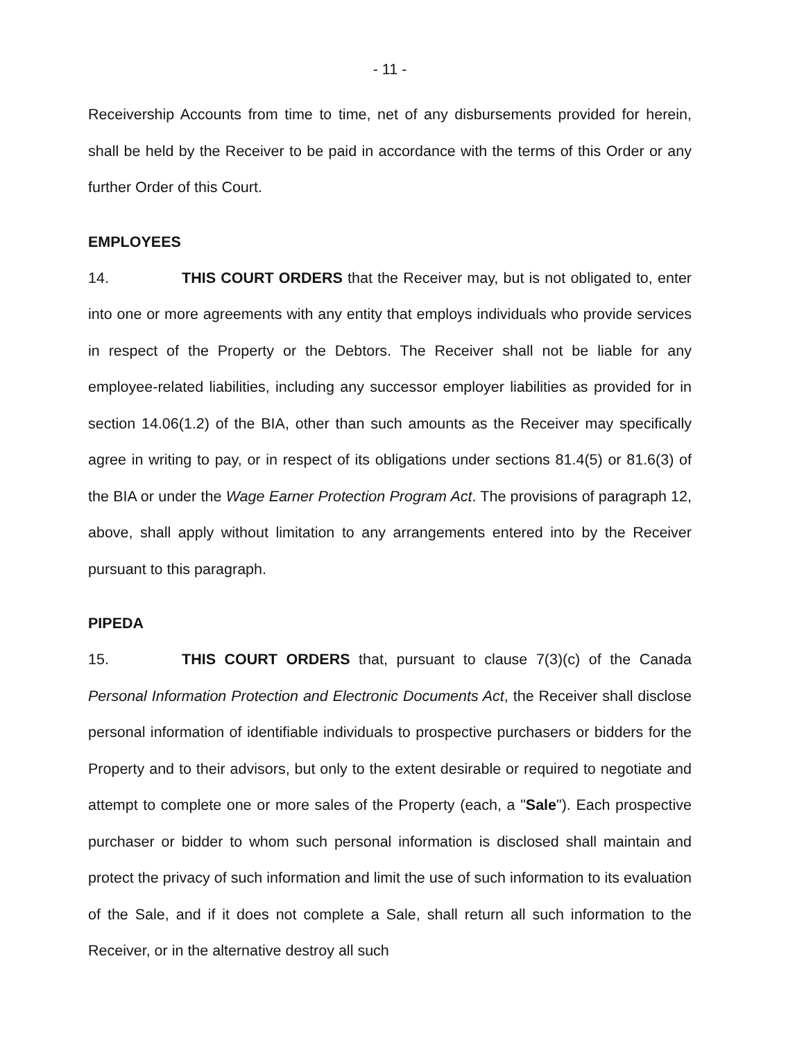- 11 -
Receivership Accounts from time to time, net of any disbursements provided for herein, shall be held by the Receiver to be paid in accordance with the terms of this Order or any further Order of this Court.
EMPLOYEES
14. THIS COURT ORDERS that the Receiver may, but is not obligated to, enter into one or more agreements with any entity that employs individuals who provide services in respect of the Property or the Debtors. The Receiver shall not be liable for any employee-related liabilities, including any successor employer liabilities as provided for in section 14.06(1.2) of the BIA, other than such amounts as the Receiver may specifically agree in writing to pay, or in respect of its obligations under sections 81.4(5) or 81.6(3) of the BIA or under the Wage Earner Protection Program Act. The provisions of paragraph 12, above, shall apply without limitation to any arrangements entered into by the Receiver pursuant to this paragraph.
PIPEDA
15. THIS COURT ORDERS that, pursuant to clause 7(3)(c) of the Canada Personal Information Protection and Electronic Documents Act, the Receiver shall disclose personal information of identifiable individuals to prospective purchasers or bidders for the Property and to their advisors, but only to the extent desirable or required to negotiate and attempt to complete one or more sales of the Property (each, a "Sale"). Each prospective purchaser or bidder to whom such personal information is disclosed shall maintain and protect the privacy of such information and limit the use of such information to its evaluation of the Sale, and if it does not complete a Sale, shall return all such information to the Receiver, or in the alternative destroy all such